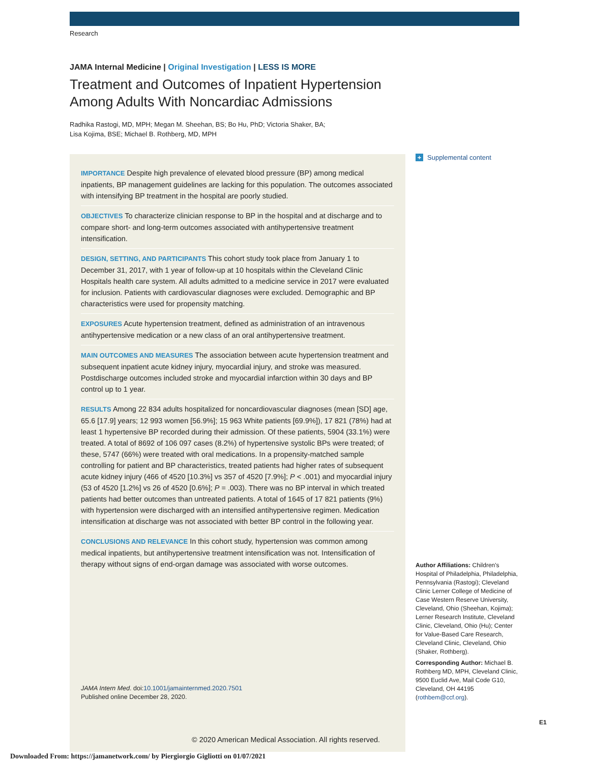Research
JAMA Internal Medicine | Original Investigation | LESS IS MORE
Treatment and Outcomes of Inpatient Hypertension Among Adults With Noncardiac Admissions
Radhika Rastogi, MD, MPH; Megan M. Sheehan, BS; Bo Hu, PhD; Victoria Shaker, BA;
Lisa Kojima, BSE; Michael B. Rothberg, MD, MPH
IMPORTANCE Despite high prevalence of elevated blood pressure (BP) among medical inpatients, BP management guidelines are lacking for this population. The outcomes associated with intensifying BP treatment in the hospital are poorly studied.
OBJECTIVES To characterize clinician response to BP in the hospital and at discharge and to compare short- and long-term outcomes associated with antihypertensive treatment intensification.
DESIGN, SETTING, AND PARTICIPANTS This cohort study took place from January 1 to December 31, 2017, with 1 year of follow-up at 10 hospitals within the Cleveland Clinic Hospitals health care system. All adults admitted to a medicine service in 2017 were evaluated for inclusion. Patients with cardiovascular diagnoses were excluded. Demographic and BP characteristics were used for propensity matching.
EXPOSURES Acute hypertension treatment, defined as administration of an intravenous antihypertensive medication or a new class of an oral antihypertensive treatment.
MAIN OUTCOMES AND MEASURES The association between acute hypertension treatment and subsequent inpatient acute kidney injury, myocardial injury, and stroke was measured. Postdischarge outcomes included stroke and myocardial infarction within 30 days and BP control up to 1 year.
RESULTS Among 22 834 adults hospitalized for noncardiovascular diagnoses (mean [SD] age, 65.6 [17.9] years; 12 993 women [56.9%]; 15 963 White patients [69.9%]), 17 821 (78%) had at least 1 hypertensive BP recorded during their admission. Of these patients, 5904 (33.1%) were treated. A total of 8692 of 106 097 cases (8.2%) of hypertensive systolic BPs were treated; of these, 5747 (66%) were treated with oral medications. In a propensity-matched sample controlling for patient and BP characteristics, treated patients had higher rates of subsequent acute kidney injury (466 of 4520 [10.3%] vs 357 of 4520 [7.9%]; P < .001) and myocardial injury (53 of 4520 [1.2%] vs 26 of 4520 [0.6%]; P = .003). There was no BP interval in which treated patients had better outcomes than untreated patients. A total of 1645 of 17 821 patients (9%) with hypertension were discharged with an intensified antihypertensive regimen. Medication intensification at discharge was not associated with better BP control in the following year.
CONCLUSIONS AND RELEVANCE In this cohort study, hypertension was common among medical inpatients, but antihypertensive treatment intensification was not. Intensification of therapy without signs of end-organ damage was associated with worse outcomes.
JAMA Intern Med. doi:10.1001/jamainternmed.2020.7501
Published online December 28, 2020.
© 2020 American Medical Association. All rights reserved.
+ Supplemental content
Author Affiliations: Children's Hospital of Philadelphia, Philadelphia, Pennsylvania (Rastogi); Cleveland Clinic Lerner College of Medicine of Case Western Reserve University, Cleveland, Ohio (Sheehan, Kojima); Lerner Research Institute, Cleveland Clinic, Cleveland, Ohio (Hu); Center for Value-Based Care Research, Cleveland Clinic, Cleveland, Ohio (Shaker, Rothberg).
Corresponding Author: Michael B. Rothberg MD, MPH, Cleveland Clinic, 9500 Euclid Ave, Mail Code G10, Cleveland, OH 44195 (rothbem@ccf.org).
E1
Downloaded From: https://jamanetwork.com/ by Piergiorgio Gigliotti on 01/07/2021